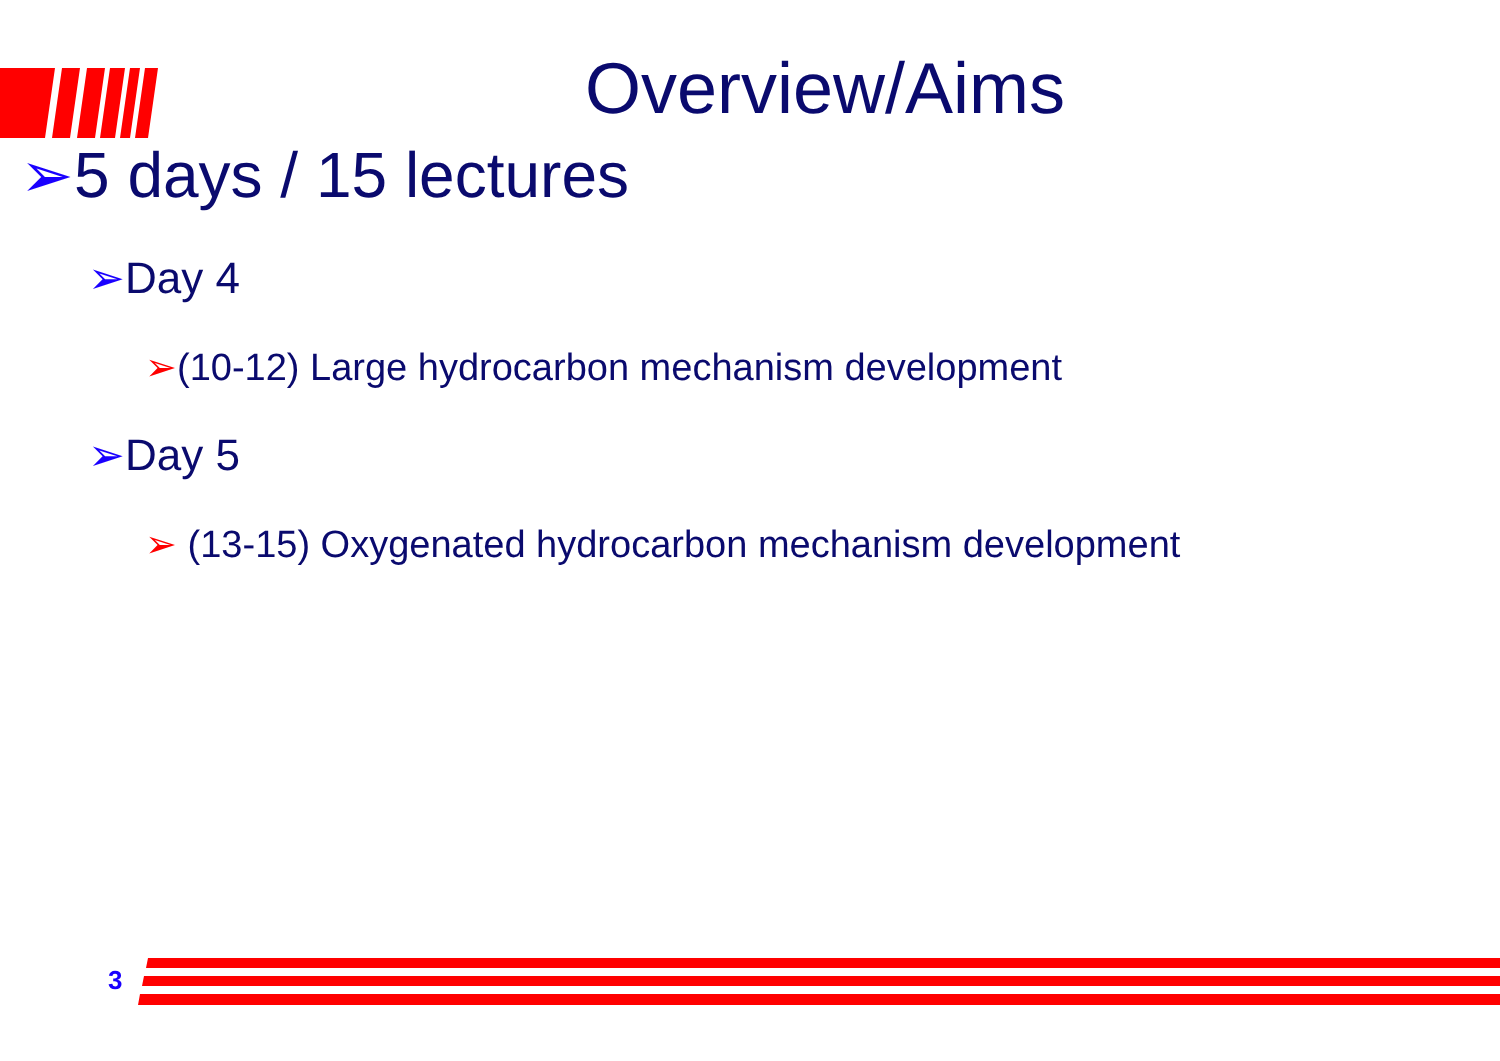Overview/Aims
➢5 days / 15 lectures
➢Day 4
➢(10-12) Large hydrocarbon mechanism development
➢Day 5
➢ (13-15) Oxygenated hydrocarbon mechanism development
3